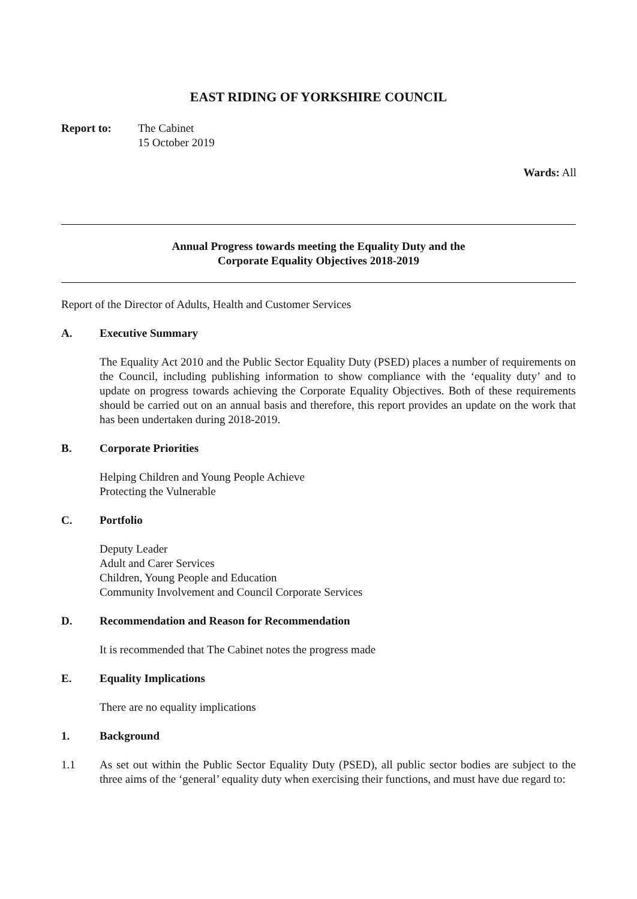EAST RIDING OF YORKSHIRE COUNCIL
Report to: The Cabinet
15 October 2019
Wards: All
Annual Progress towards meeting the Equality Duty and the
Corporate Equality Objectives 2018-2019
Report of the Director of Adults, Health and Customer Services
A. Executive Summary
The Equality Act 2010 and the Public Sector Equality Duty (PSED) places a number of requirements on the Council, including publishing information to show compliance with the ‘equality duty’ and to update on progress towards achieving the Corporate Equality Objectives. Both of these requirements should be carried out on an annual basis and therefore, this report provides an update on the work that has been undertaken during 2018-2019.
B. Corporate Priorities
Helping Children and Young People Achieve
Protecting the Vulnerable
C. Portfolio
Deputy Leader
Adult and Carer Services
Children, Young People and Education
Community Involvement and Council Corporate Services
D. Recommendation and Reason for Recommendation
It is recommended that The Cabinet notes the progress made
E. Equality Implications
There are no equality implications
1. Background
1.1 As set out within the Public Sector Equality Duty (PSED), all public sector bodies are subject to the three aims of the ‘general’ equality duty when exercising their functions, and must have due regard to: